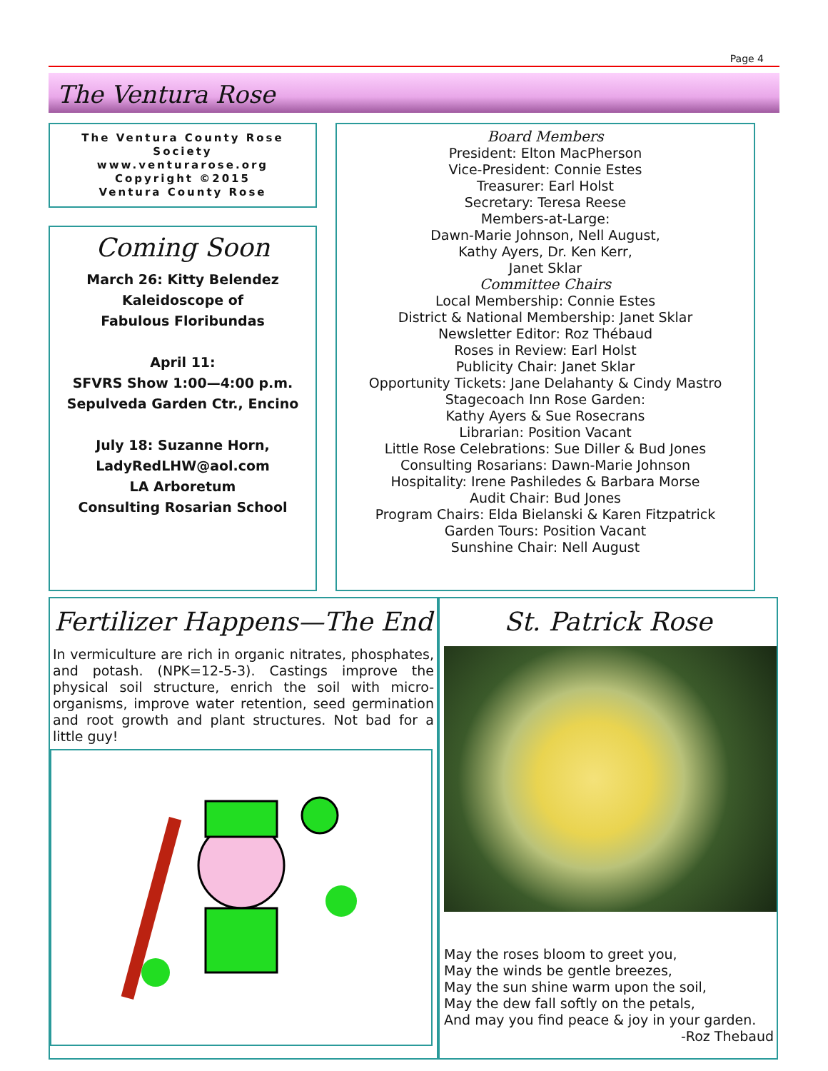Page 4
The Ventura Rose
The Ventura County Rose Society
www.venturarose.org
Copyright ©2015
Ventura County Rose
Coming Soon
March 26: Kitty Belendez
Kaleidoscope of
Fabulous Floribundas
April 11:
SFVRS Show 1:00—4:00 p.m.
Sepulveda Garden Ctr., Encino
July 18: Suzanne Horn,
LadyRedLHW@aol.com
LA Arboretum
Consulting Rosarian School
Board Members
President: Elton MacPherson
Vice-President: Connie Estes
Treasurer: Earl Holst
Secretary: Teresa Reese
Members-at-Large:
Dawn-Marie Johnson, Nell August,
Kathy Ayers, Dr. Ken Kerr,
Janet Sklar
Committee Chairs
Local Membership: Connie Estes
District & National Membership: Janet Sklar
Newsletter Editor: Roz Thébaud
Roses in Review: Earl Holst
Publicity Chair: Janet Sklar
Opportunity Tickets: Jane Delahanty & Cindy Mastro
Stagecoach Inn Rose Garden:
Kathy Ayers & Sue Rosecrans
Librarian: Position Vacant
Little Rose Celebrations: Sue Diller & Bud Jones
Consulting Rosarians: Dawn-Marie Johnson
Hospitality: Irene Pashiledes & Barbara Morse
Audit Chair: Bud Jones
Program Chairs: Elda Bielanski & Karen Fitzpatrick
Garden Tours: Position Vacant
Sunshine Chair: Nell August
Fertilizer Happens—The End
In vermiculture are rich in organic nitrates, phosphates, and potash. (NPK=12-5-3). Castings improve the physical soil structure, enrich the soil with micro-organisms, improve water retention, seed germination and root growth and plant structures. Not bad for a little guy!
St. Patrick Rose
May the roses bloom to greet you,
May the winds be gentle breezes,
May the sun shine warm upon the soil,
May the dew fall softly on the petals,
And may you find peace & joy in your garden.
-Roz Thebaud